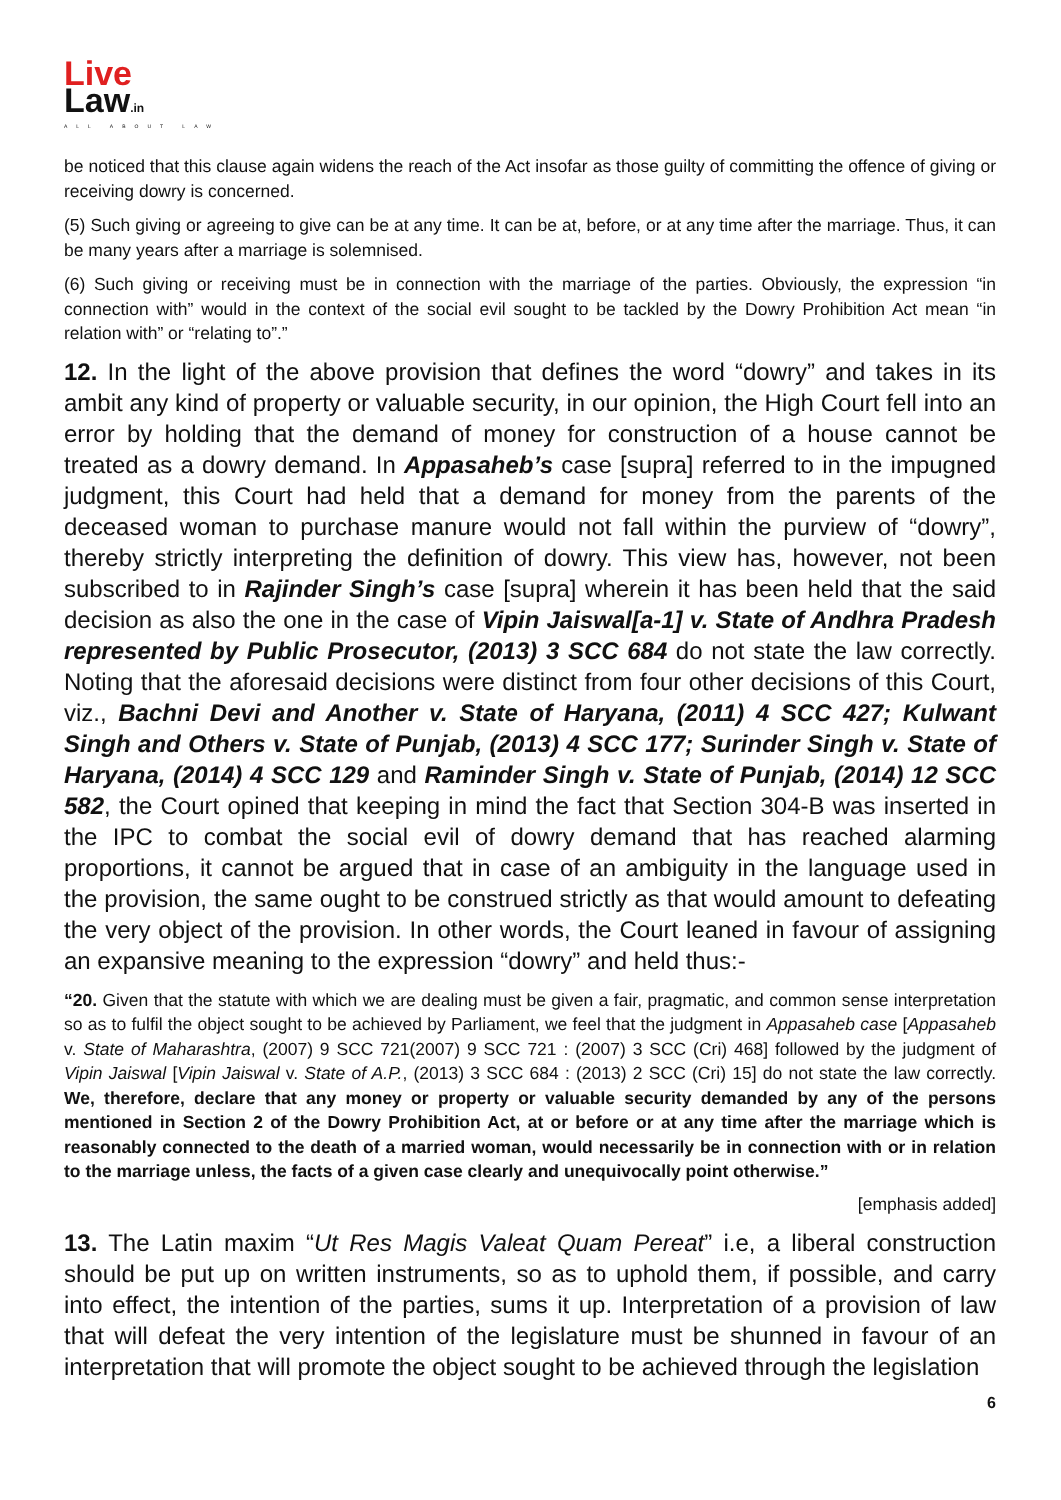Live
Law.in
ALL ABOUT LAW
be noticed that this clause again widens the reach of the Act insofar as those guilty of committing the offence of giving or receiving dowry is concerned.
(5) Such giving or agreeing to give can be at any time. It can be at, before, or at any time after the marriage. Thus, it can be many years after a marriage is solemnised.
(6) Such giving or receiving must be in connection with the marriage of the parties. Obviously, the expression “in connection with” would in the context of the social evil sought to be tackled by the Dowry Prohibition Act mean “in relation with” or “relating to”.”
12. In the light of the above provision that defines the word “dowry” and takes in its ambit any kind of property or valuable security, in our opinion, the High Court fell into an error by holding that the demand of money for construction of a house cannot be treated as a dowry demand. In Appasaheb’s case [supra] referred to in the impugned judgment, this Court had held that a demand for money from the parents of the deceased woman to purchase manure would not fall within the purview of “dowry”, thereby strictly interpreting the definition of dowry. This view has, however, not been subscribed to in Rajinder Singh’s case [supra] wherein it has been held that the said decision as also the one in the case of Vipin Jaiswal[a-1] v. State of Andhra Pradesh represented by Public Prosecutor, (2013) 3 SCC 684 do not state the law correctly. Noting that the aforesaid decisions were distinct from four other decisions of this Court, viz., Bachni Devi and Another v. State of Haryana, (2011) 4 SCC 427; Kulwant Singh and Others v. State of Punjab, (2013) 4 SCC 177; Surinder Singh v. State of Haryana, (2014) 4 SCC 129 and Raminder Singh v. State of Punjab, (2014) 12 SCC 582, the Court opined that keeping in mind the fact that Section 304-B was inserted in the IPC to combat the social evil of dowry demand that has reached alarming proportions, it cannot be argued that in case of an ambiguity in the language used in the provision, the same ought to be construed strictly as that would amount to defeating the very object of the provision. In other words, the Court leaned in favour of assigning an expansive meaning to the expression “dowry” and held thus:-
“20. Given that the statute with which we are dealing must be given a fair, pragmatic, and common sense interpretation so as to fulfil the object sought to be achieved by Parliament, we feel that the judgment in Appasaheb case [Appasaheb v. State of Maharashtra, (2007) 9 SCC 721(2007) 9 SCC 721 : (2007) 3 SCC (Cri) 468] followed by the judgment of Vipin Jaiswal [Vipin Jaiswal v. State of A.P., (2013) 3 SCC 684 : (2013) 2 SCC (Cri) 15] do not state the law correctly. We, therefore, declare that any money or property or valuable security demanded by any of the persons mentioned in Section 2 of the Dowry Prohibition Act, at or before or at any time after the marriage which is reasonably connected to the death of a married woman, would necessarily be in connection with or in relation to the marriage unless, the facts of a given case clearly and unequivocally point otherwise.”
[emphasis added]
13. The Latin maxim “Ut Res Magis Valeat Quam Pereat” i.e, a liberal construction should be put up on written instruments, so as to uphold them, if possible, and carry into effect, the intention of the parties, sums it up. Interpretation of a provision of law that will defeat the very intention of the legislature must be shunned in favour of an interpretation that will promote the object sought to be achieved through the legislation
6